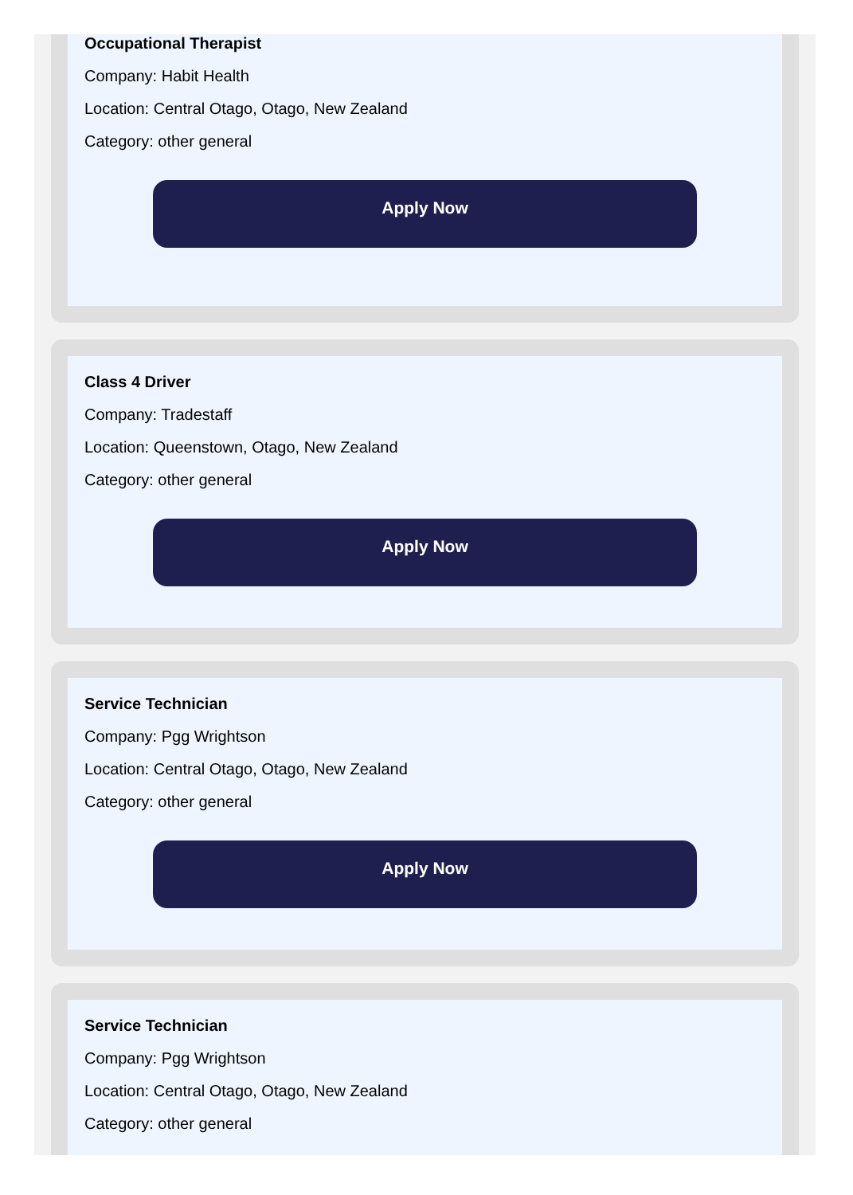Occupational Therapist
Company: Habit Health
Location: Central Otago, Otago, New Zealand
Category: other general
Apply Now
Class 4 Driver
Company: Tradestaff
Location: Queenstown, Otago, New Zealand
Category: other general
Apply Now
Service Technician
Company: Pgg Wrightson
Location: Central Otago, Otago, New Zealand
Category: other general
Apply Now
Service Technician
Company: Pgg Wrightson
Location: Central Otago, Otago, New Zealand
Category: other general